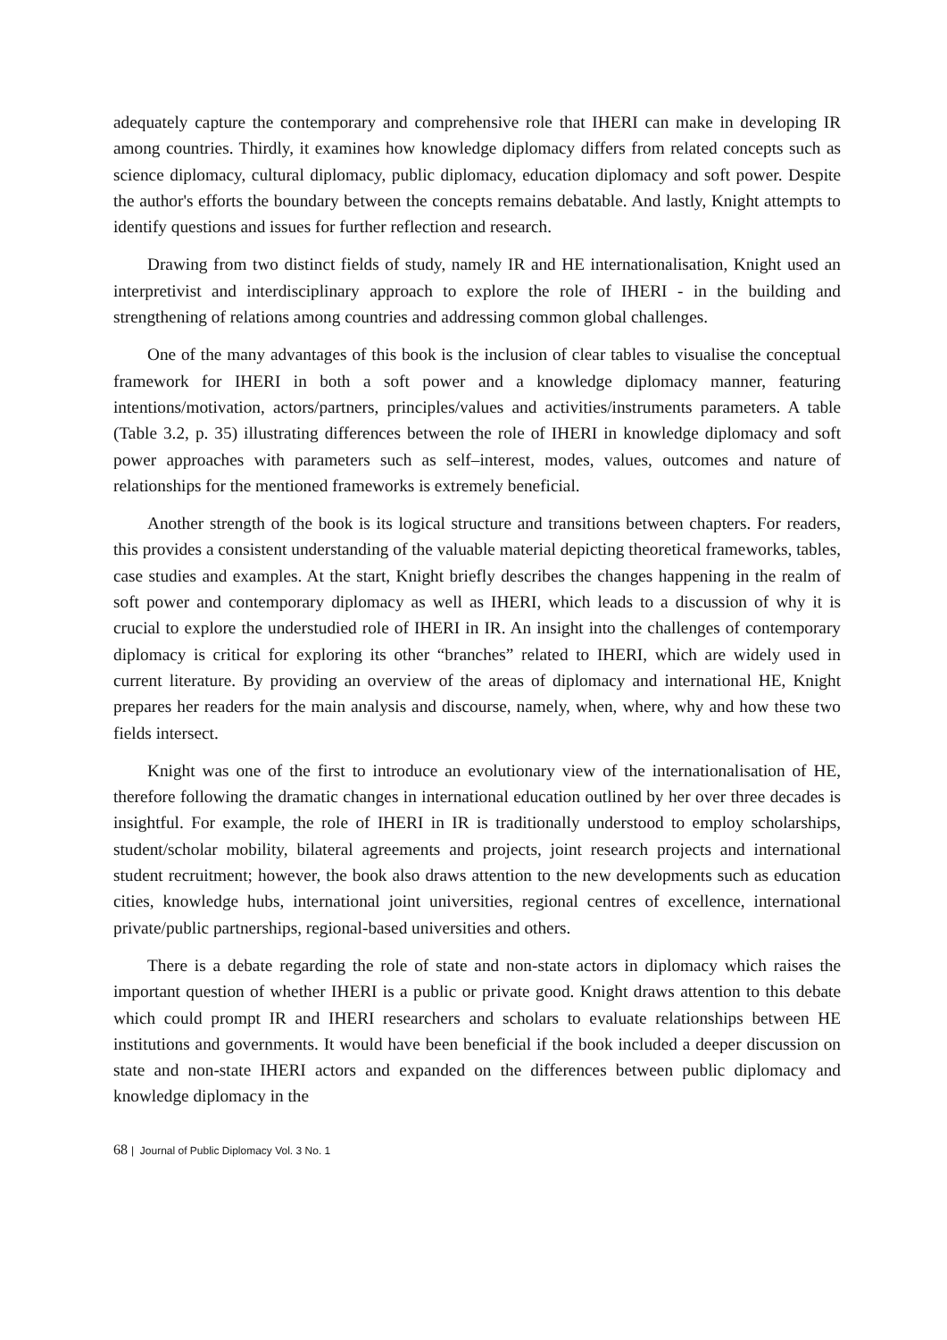adequately capture the contemporary and comprehensive role that IHERI can make in developing IR among countries. Thirdly, it examines how knowledge diplomacy differs from related concepts such as science diplomacy, cultural diplomacy, public diplomacy, education diplomacy and soft power. Despite the author's efforts the boundary between the concepts remains debatable. And lastly, Knight attempts to identify questions and issues for further reflection and research.
Drawing from two distinct fields of study, namely IR and HE internationalisation, Knight used an interpretivist and interdisciplinary approach to explore the role of IHERI - in the building and strengthening of relations among countries and addressing common global challenges.
One of the many advantages of this book is the inclusion of clear tables to visualise the conceptual framework for IHERI in both a soft power and a knowledge diplomacy manner, featuring intentions/motivation, actors/partners, principles/values and activities/instruments parameters. A table (Table 3.2, p. 35) illustrating differences between the role of IHERI in knowledge diplomacy and soft power approaches with parameters such as self–interest, modes, values, outcomes and nature of relationships for the mentioned frameworks is extremely beneficial.
Another strength of the book is its logical structure and transitions between chapters. For readers, this provides a consistent understanding of the valuable material depicting theoretical frameworks, tables, case studies and examples. At the start, Knight briefly describes the changes happening in the realm of soft power and contemporary diplomacy as well as IHERI, which leads to a discussion of why it is crucial to explore the understudied role of IHERI in IR. An insight into the challenges of contemporary diplomacy is critical for exploring its other “branches” related to IHERI, which are widely used in current literature. By providing an overview of the areas of diplomacy and international HE, Knight prepares her readers for the main analysis and discourse, namely, when, where, why and how these two fields intersect.
Knight was one of the first to introduce an evolutionary view of the internationalisation of HE, therefore following the dramatic changes in international education outlined by her over three decades is insightful. For example, the role of IHERI in IR is traditionally understood to employ scholarships, student/scholar mobility, bilateral agreements and projects, joint research projects and international student recruitment; however, the book also draws attention to the new developments such as education cities, knowledge hubs, international joint universities, regional centres of excellence, international private/public partnerships, regional-based universities and others.
There is a debate regarding the role of state and non-state actors in diplomacy which raises the important question of whether IHERI is a public or private good. Knight draws attention to this debate which could prompt IR and IHERI researchers and scholars to evaluate relationships between HE institutions and governments. It would have been beneficial if the book included a deeper discussion on state and non-state IHERI actors and expanded on the differences between public diplomacy and knowledge diplomacy in the
68 | Journal of Public Diplomacy Vol. 3 No. 1